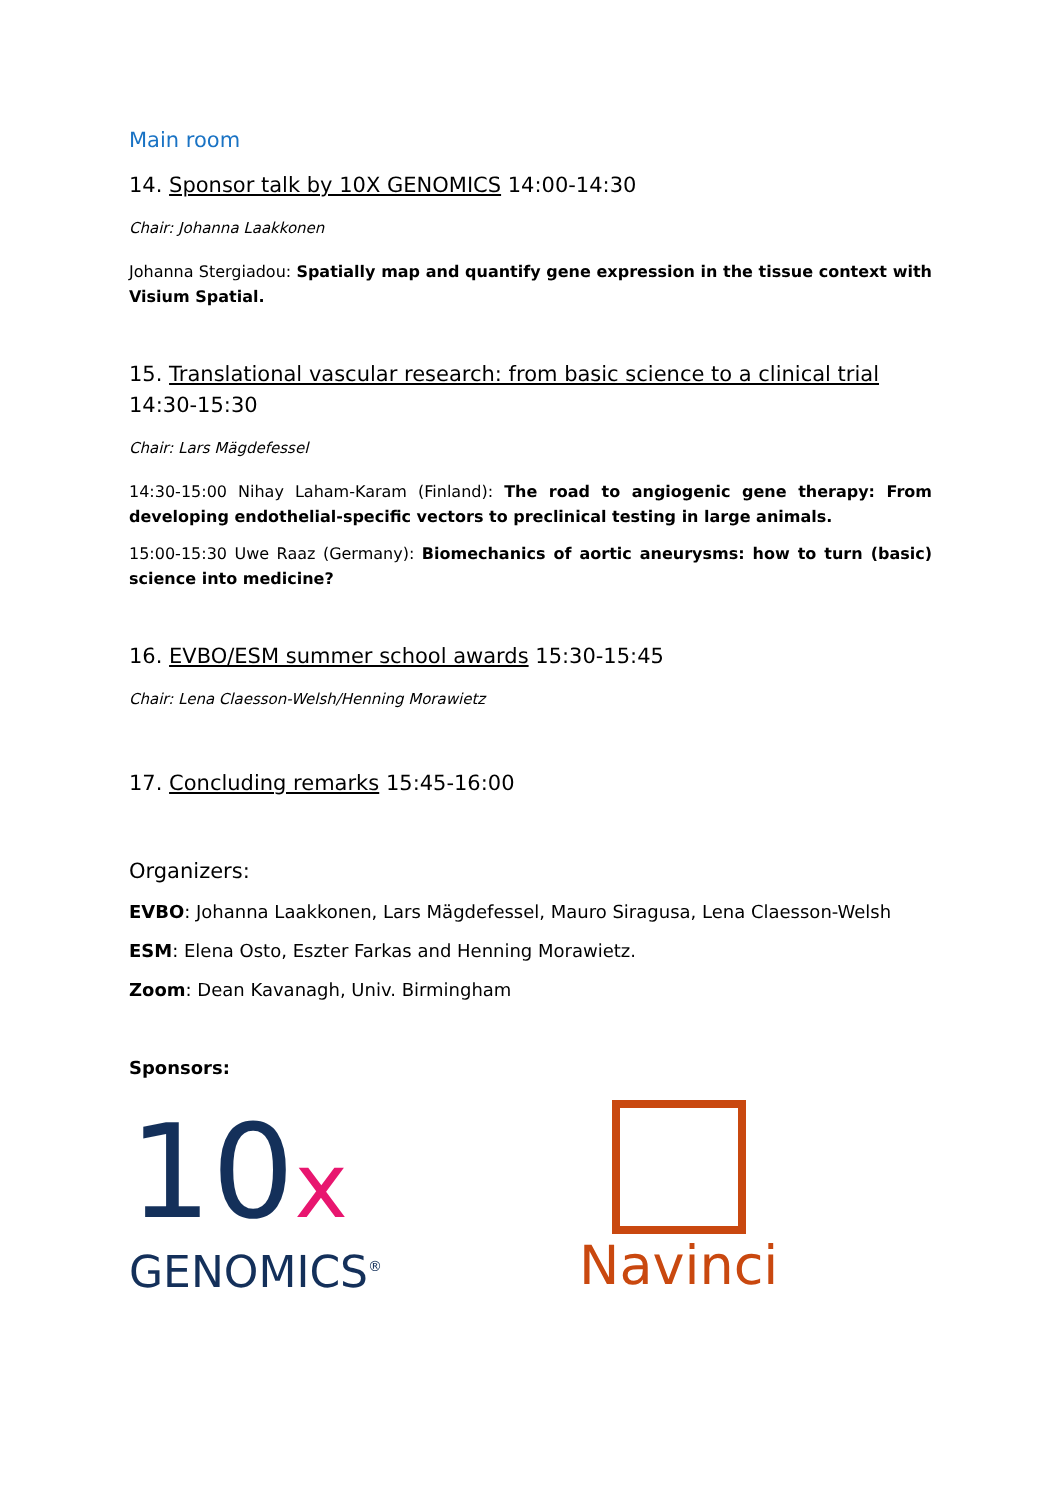Main room
14. Sponsor talk by 10X GENOMICS 14:00-14:30
Chair: Johanna Laakkonen
Johanna Stergiadou: Spatially map and quantify gene expression in the tissue context with Visium Spatial.
15. Translational vascular research: from basic science to a clinical trial 14:30-15:30
Chair: Lars Mägdefessel
14:30-15:00 Nihay Laham-Karam (Finland): The road to angiogenic gene therapy: From developing endothelial-specific vectors to preclinical testing in large animals.
15:00-15:30 Uwe Raaz (Germany): Biomechanics of aortic aneurysms: how to turn (basic) science into medicine?
16. EVBO/ESM summer school awards 15:30-15:45
Chair: Lena Claesson-Welsh/Henning Morawietz
17. Concluding remarks 15:45-16:00
Organizers:
EVBO: Johanna Laakkonen, Lars Mägdefessel, Mauro Siragusa, Lena Claesson-Welsh
ESM: Elena Osto, Eszter Farkas and Henning Morawietz.
Zoom: Dean Kavanagh, Univ. Birmingham
Sponsors:
10x
GENOMICS<sup>®</sup>
Navinci